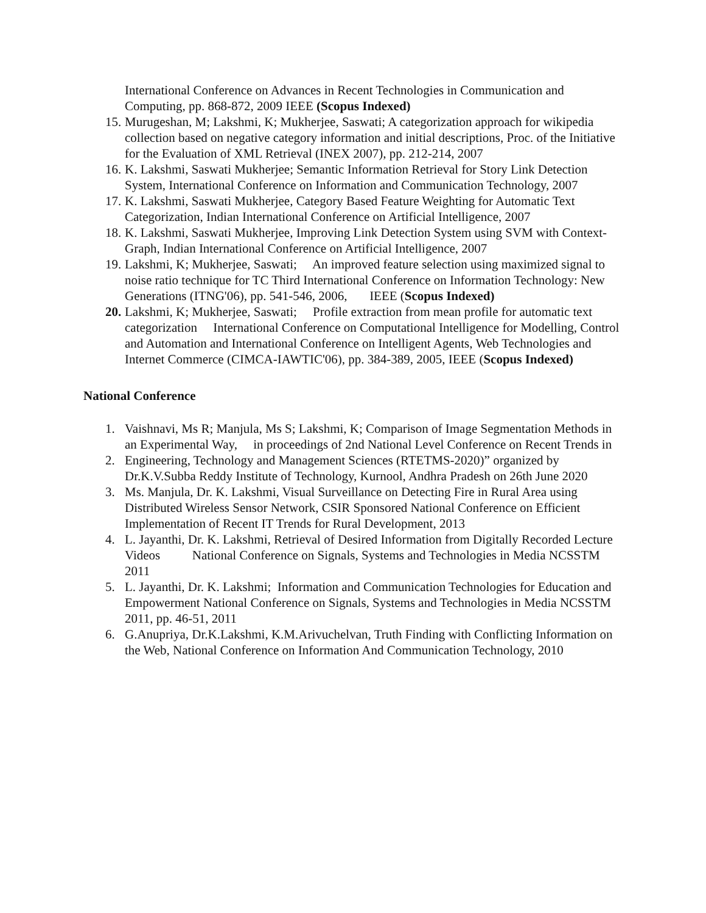International Conference on Advances in Recent Technologies in Communication and Computing, pp. 868-872, 2009 IEEE (Scopus Indexed)
15. Murugeshan, M; Lakshmi, K; Mukherjee, Saswati; A categorization approach for wikipedia collection based on negative category information and initial descriptions, Proc. of the Initiative for the Evaluation of XML Retrieval (INEX 2007), pp. 212-214, 2007
16. K. Lakshmi, Saswati Mukherjee; Semantic Information Retrieval for Story Link Detection System, International Conference on Information and Communication Technology, 2007
17. K. Lakshmi, Saswati Mukherjee, Category Based Feature Weighting for Automatic Text Categorization, Indian International Conference on Artificial Intelligence, 2007
18. K. Lakshmi, Saswati Mukherjee, Improving Link Detection System using SVM with Context-Graph, Indian International Conference on Artificial Intelligence, 2007
19. Lakshmi, K; Mukherjee, Saswati; An improved feature selection using maximized signal to noise ratio technique for TC Third International Conference on Information Technology: New Generations (ITNG'06), pp. 541-546, 2006, IEEE (Scopus Indexed)
20. Lakshmi, K; Mukherjee, Saswati; Profile extraction from mean profile for automatic text categorization International Conference on Computational Intelligence for Modelling, Control and Automation and International Conference on Intelligent Agents, Web Technologies and Internet Commerce (CIMCA-IAWTIC'06), pp. 384-389, 2005, IEEE (Scopus Indexed)
National Conference
1. Vaishnavi, Ms R; Manjula, Ms S; Lakshmi, K; Comparison of Image Segmentation Methods in an Experimental Way, in proceedings of 2nd National Level Conference on Recent Trends in
2. Engineering, Technology and Management Sciences (RTETMS-2020)” organized by Dr.K.V.Subba Reddy Institute of Technology, Kurnool, Andhra Pradesh on 26th June 2020
3. Ms. Manjula, Dr. K. Lakshmi, Visual Surveillance on Detecting Fire in Rural Area using Distributed Wireless Sensor Network, CSIR Sponsored National Conference on Efficient Implementation of Recent IT Trends for Rural Development, 2013
4. L. Jayanthi, Dr. K. Lakshmi, Retrieval of Desired Information from Digitally Recorded Lecture Videos National Conference on Signals, Systems and Technologies in Media NCSSTM 2011
5. L. Jayanthi, Dr. K. Lakshmi; Information and Communication Technologies for Education and Empowerment National Conference on Signals, Systems and Technologies in Media NCSSTM 2011, pp. 46-51, 2011
6. G.Anupriya, Dr.K.Lakshmi, K.M.Arivuchelvan, Truth Finding with Conflicting Information on the Web, National Conference on Information And Communication Technology, 2010